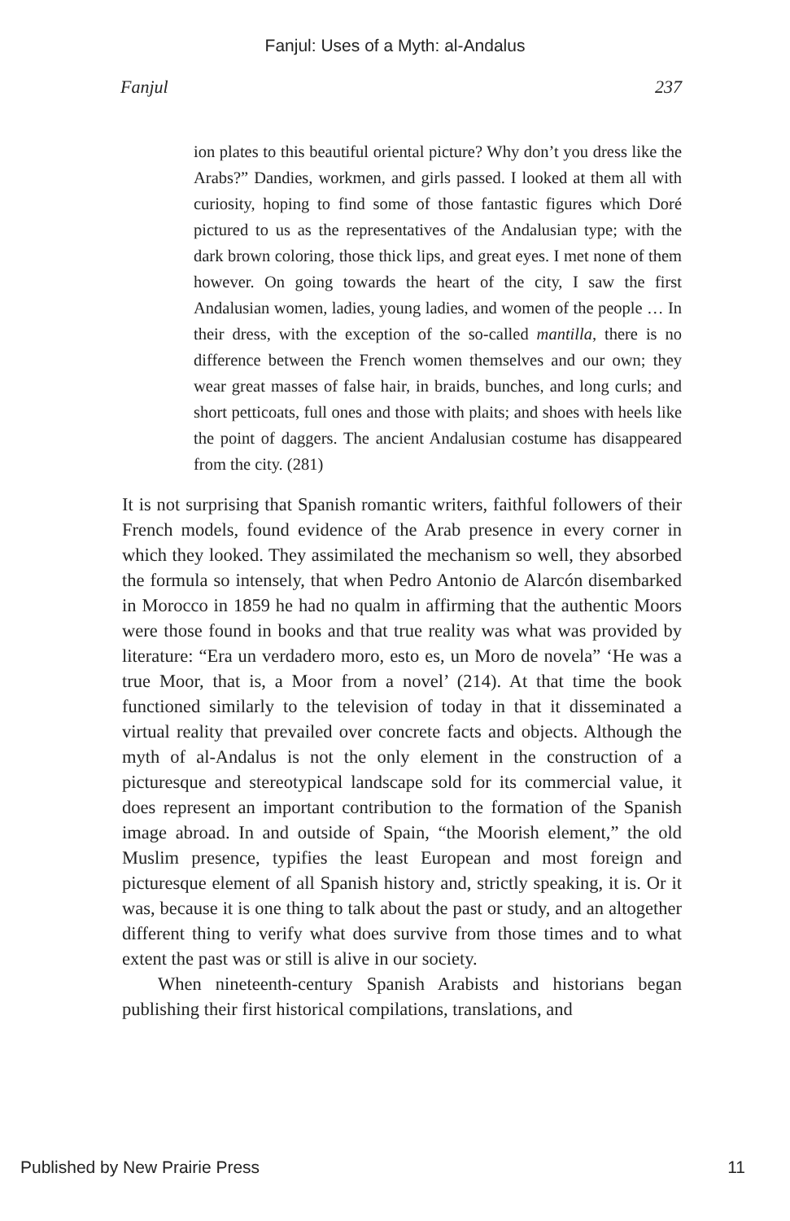Fanjul: Uses of a Myth: al-Andalus
Fanjul 237
ion plates to this beautiful oriental picture? Why don’t you dress like the Arabs?” Dandies, workmen, and girls passed. I looked at them all with curiosity, hoping to find some of those fantastic figures which Doré pictured to us as the representatives of the Andalusian type; with the dark brown coloring, those thick lips, and great eyes. I met none of them however. On going towards the heart of the city, I saw the first Andalusian women, ladies, young ladies, and women of the people … In their dress, with the exception of the so-called mantilla, there is no difference between the French women themselves and our own; they wear great masses of false hair, in braids, bunches, and long curls; and short petticoats, full ones and those with plaits; and shoes with heels like the point of daggers. The ancient Andalusian costume has disappeared from the city. (281)
It is not surprising that Spanish romantic writers, faithful followers of their French models, found evidence of the Arab presence in every corner in which they looked. They assimilated the mechanism so well, they absorbed the formula so intensely, that when Pedro Antonio de Alarcón disembarked in Morocco in 1859 he had no qualm in affirming that the authentic Moors were those found in books and that true reality was what was provided by literature: “Era un verdadero moro, esto es, un Moro de novela” ‘He was a true Moor, that is, a Moor from a novel’ (214). At that time the book functioned similarly to the television of today in that it disseminated a virtual reality that prevailed over concrete facts and objects. Although the myth of al-Andalus is not the only element in the construction of a picturesque and stereotypical landscape sold for its commercial value, it does represent an important contribution to the formation of the Spanish image abroad. In and outside of Spain, “the Moorish element,” the old Muslim presence, typifies the least European and most foreign and picturesque element of all Spanish history and, strictly speaking, it is. Or it was, because it is one thing to talk about the past or study, and an altogether different thing to verify what does survive from those times and to what extent the past was or still is alive in our society.
When nineteenth-century Spanish Arabists and historians began publishing their first historical compilations, translations, and
Published by New Prairie Press 11